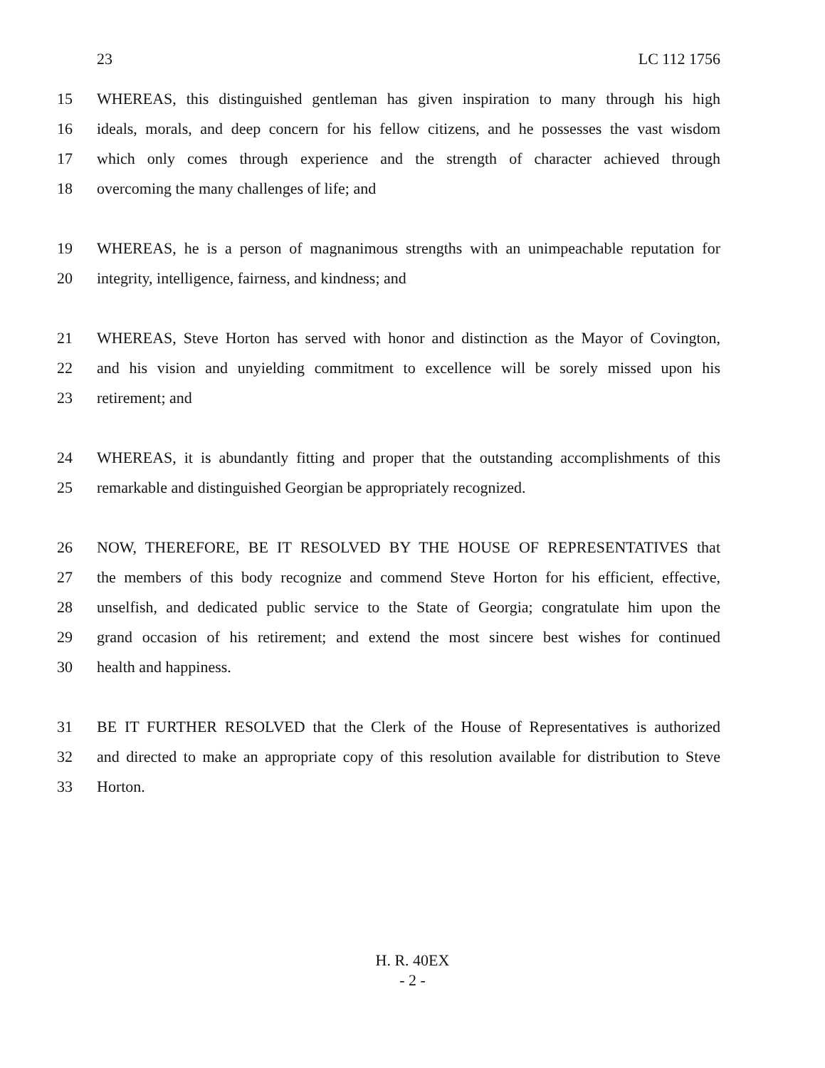23 LC 112 1756
15 WHEREAS, this distinguished gentleman has given inspiration to many through his high
16 ideals, morals, and deep concern for his fellow citizens, and he possesses the vast wisdom
17 which only comes through experience and the strength of character achieved through
18 overcoming the many challenges of life; and
19 WHEREAS, he is a person of magnanimous strengths with an unimpeachable reputation for
20 integrity, intelligence, fairness, and kindness; and
21 WHEREAS, Steve Horton has served with honor and distinction as the Mayor of Covington,
22 and his vision and unyielding commitment to excellence will be sorely missed upon his
23 retirement; and
24 WHEREAS, it is abundantly fitting and proper that the outstanding accomplishments of this
25 remarkable and distinguished Georgian be appropriately recognized.
26 NOW, THEREFORE, BE IT RESOLVED BY THE HOUSE OF REPRESENTATIVES that
27 the members of this body recognize and commend Steve Horton for his efficient, effective,
28 unselfish, and dedicated public service to the State of Georgia; congratulate him upon the
29 grand occasion of his retirement; and extend the most sincere best wishes for continued
30 health and happiness.
31 BE IT FURTHER RESOLVED that the Clerk of the House of Representatives is authorized
32 and directed to make an appropriate copy of this resolution available for distribution to Steve
33 Horton.
H. R. 40EX
- 2 -